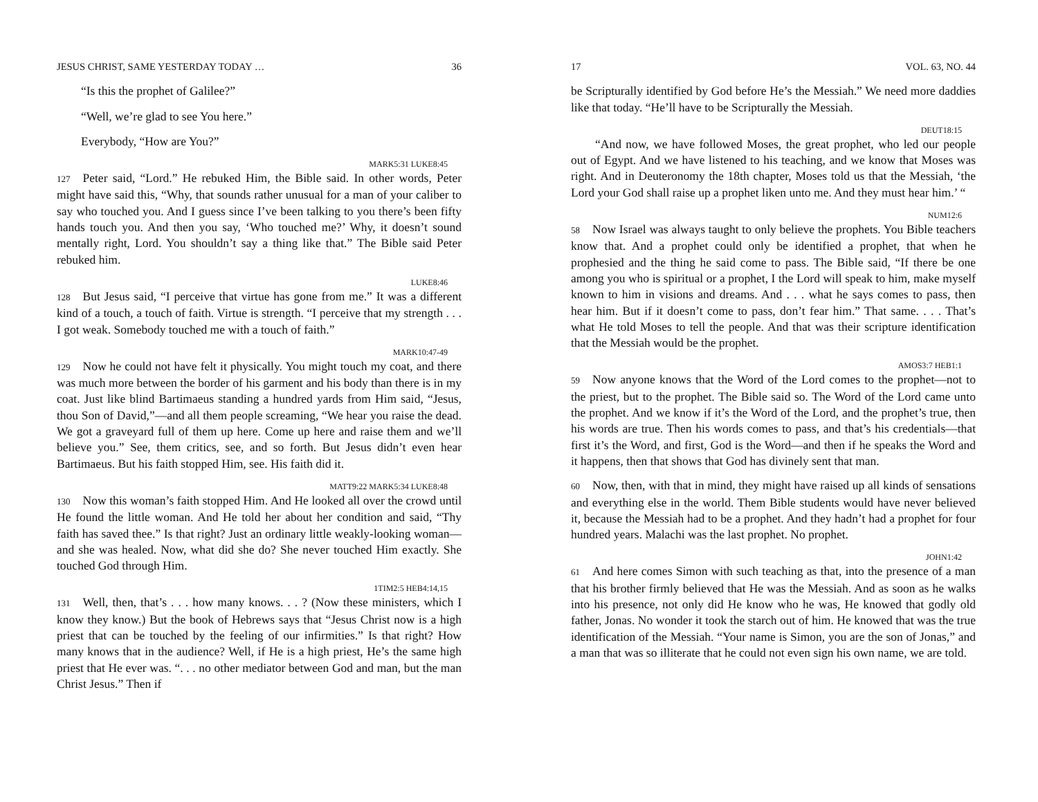JESUS CHRIST, SAME YESTERDAY TODAY … 36
“Is this the prophet of Galilee?”
“Well, we’re glad to see You here.”
Everybody, “How are You?”
MARK5:31 LUKE8:45
127 Peter said, “Lord.” He rebuked Him, the Bible said. In other words, Peter might have said this, “Why, that sounds rather unusual for a man of your caliber to say who touched you. And I guess since I’ve been talking to you there’s been fifty hands touch you. And then you say, ‘Who touched me?’ Why, it doesn’t sound mentally right, Lord. You shouldn’t say a thing like that.” The Bible said Peter rebuked him.
LUKE8:46
128 But Jesus said, “I perceive that virtue has gone from me.” It was a different kind of a touch, a touch of faith. Virtue is strength. “I perceive that my strength . . . I got weak. Somebody touched me with a touch of faith.”
MARK10:47-49
129 Now he could not have felt it physically. You might touch my coat, and there was much more between the border of his garment and his body than there is in my coat. Just like blind Bartimaeus standing a hundred yards from Him said, “Jesus, thou Son of David,”—and all them people screaming, “We hear you raise the dead. We got a graveyard full of them up here. Come up here and raise them and we’ll believe you.” See, them critics, see, and so forth. But Jesus didn’t even hear Bartimaeus. But his faith stopped Him, see. His faith did it.
MATT9:22 MARK5:34 LUKE8:48
130 Now this woman’s faith stopped Him. And He looked all over the crowd until He found the little woman. And He told her about her condition and said, “Thy faith has saved thee.” Is that right? Just an ordinary little weakly-looking woman—and she was healed. Now, what did she do? She never touched Him exactly. She touched God through Him.
1TIM2:5 HEB4:14,15
131 Well, then, that’s . . . how many knows. . . ? (Now these ministers, which I know they know.) But the book of Hebrews says that “Jesus Christ now is a high priest that can be touched by the feeling of our infirmities.” Is that right? How many knows that in the audience? Well, if He is a high priest, He’s the same high priest that He ever was. “. . . no other mediator between God and man, but the man Christ Jesus.” Then if
17 VOL. 63, NO. 44
be Scripturally identified by God before He’s the Messiah.” We need more daddies like that today. “He’ll have to be Scripturally the Messiah.
DEUT18:15
“And now, we have followed Moses, the great prophet, who led our people out of Egypt. And we have listened to his teaching, and we know that Moses was right. And in Deuteronomy the 18th chapter, Moses told us that the Messiah, ‘the Lord your God shall raise up a prophet liken unto me. And they must hear him.’ “
NUM12:6
58 Now Israel was always taught to only believe the prophets. You Bible teachers know that. And a prophet could only be identified a prophet, that when he prophesied and the thing he said come to pass. The Bible said, “If there be one among you who is spiritual or a prophet, I the Lord will speak to him, make myself known to him in visions and dreams. And . . . what he says comes to pass, then hear him. But if it doesn’t come to pass, don’t fear him.” That same. . . . That’s what He told Moses to tell the people. And that was their scripture identification that the Messiah would be the prophet.
AMOS3:7 HEB1:1
59 Now anyone knows that the Word of the Lord comes to the prophet—not to the priest, but to the prophet. The Bible said so. The Word of the Lord came unto the prophet. And we know if it’s the Word of the Lord, and the prophet’s true, then his words are true. Then his words comes to pass, and that’s his credentials—that first it’s the Word, and first, God is the Word—and then if he speaks the Word and it happens, then that shows that God has divinely sent that man.
60 Now, then, with that in mind, they might have raised up all kinds of sensations and everything else in the world. Them Bible students would have never believed it, because the Messiah had to be a prophet. And they hadn’t had a prophet for four hundred years. Malachi was the last prophet. No prophet.
JOHN1:42
61 And here comes Simon with such teaching as that, into the presence of a man that his brother firmly believed that He was the Messiah. And as soon as he walks into his presence, not only did He know who he was, He knowed that godly old father, Jonas. No wonder it took the starch out of him. He knowed that was the true identification of the Messiah. “Your name is Simon, you are the son of Jonas,” and a man that was so illiterate that he could not even sign his own name, we are told.